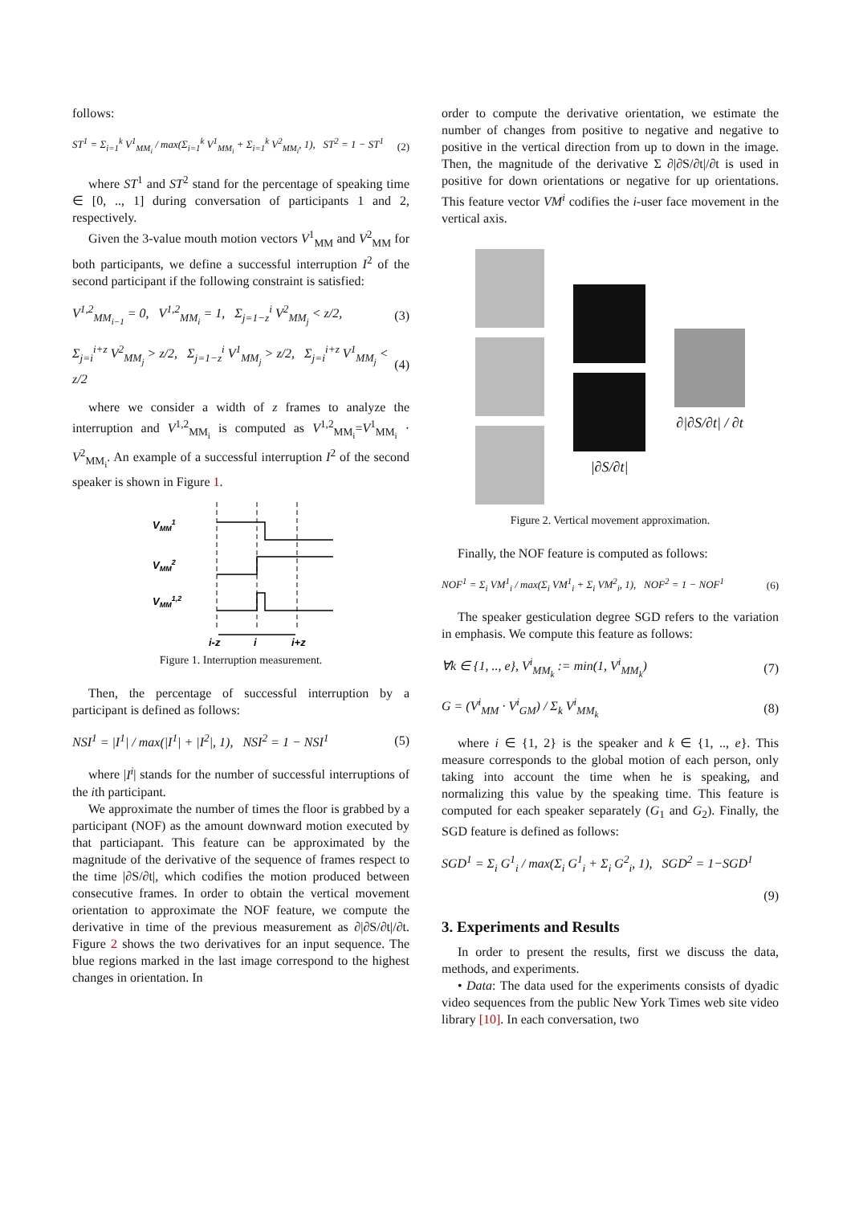follows:
ST<sup>1</sup> = Σ<sub>i=1</sub><sup>k</sup> V<sup>1</sup><sub>MM<sub>i</sub></sub> / max(Σ<sub>i=1</sub><sup>k</sup> V<sup>1</sup><sub>MM<sub>i</sub></sub> + Σ<sub>i=1</sub><sup>k</sup> V<sup>2</sup><sub>MM<sub>i</sub></sub>, 1), ST<sup>2</sup> = 1 − ST<sup>1</sup> (2)
where ST<sup>1</sup> and ST<sup>2</sup> stand for the percentage of speaking time ∈ [0, .., 1] during conversation of participants 1 and 2, respectively.
Given the 3-value mouth motion vectors V<sup>1</sup><sub>MM</sub> and V<sup>2</sup><sub>MM</sub> for both participants, we define a successful interruption I<sup>2</sup> of the second participant if the following constraint is satisfied:
V<sup>1,2</sup><sub>MM<sub>i−1</sub></sub> = 0, V<sup>1,2</sup><sub>MM<sub>i</sub></sub> = 1, Σ<sub>j=1−z</sub><sup>i</sup> V<sup>2</sup><sub>MM<sub>j</sub></sub> < z/2, (3)
Σ<sub>j=i</sub><sup>i+z</sup> V<sup>2</sup><sub>MM<sub>j</sub></sub> > z/2, Σ<sub>j=1−z</sub><sup>i</sup> V<sup>1</sup><sub>MM<sub>j</sub></sub> > z/2, Σ<sub>j=i</sub><sup>i+z</sup> V<sup>1</sup><sub>MM<sub>j</sub></sub> < z/2 (4)
where we consider a width of z frames to analyze the interruption and V<sup>1,2</sup><sub>MM<sub>i</sub></sub> is computed as V<sup>1,2</sup><sub>MM<sub>i</sub></sub>=V<sup>1</sup><sub>MM<sub>i</sub></sub> · V<sup>2</sup><sub>MM<sub>i</sub></sub>. An example of a successful interruption I<sup>2</sup> of the second speaker is shown in Figure 1.
VMM1
VMM2
VMM1,2
i-z
i
i+z
Figure 1. Interruption measurement.
Then, the percentage of successful interruption by a participant is defined as follows:
NSI<sup>1</sup> = |I<sup>1</sup>| / max(|I<sup>1</sup>| + |I<sup>2</sup>|, 1), NSI<sup>2</sup> = 1 − NSI<sup>1</sup> (5)
where |I<sup>i</sup>| stands for the number of successful interruptions of the ith participant.
We approximate the number of times the floor is grabbed by a participant (NOF) as the amount downward motion executed by that particiapant. This feature can be approximated by the magnitude of the derivative of the sequence of frames respect to the time |∂S/∂t|, which codifies the motion produced between consecutive frames. In order to obtain the vertical movement orientation to approximate the NOF feature, we compute the derivative in time of the previous measurement as ∂|∂S/∂t|/∂t. Figure 2 shows the two derivatives for an input sequence. The blue regions marked in the last image correspond to the highest changes in orientation. In
order to compute the derivative orientation, we estimate the number of changes from positive to negative and negative to positive in the vertical direction from up to down in the image. Then, the magnitude of the derivative Σ ∂|∂S/∂t|/∂t is used in positive for down orientations or negative for up orientations. This feature vector VM<sup>i</sup> codifies the i-user face movement in the vertical axis.
|∂S/∂t|
∂|∂S/∂t| / ∂t
Figure 2. Vertical movement approximation.
Finally, the NOF feature is computed as follows:
NOF<sup>1</sup> = Σ<sub>i</sub> VM<sup>1</sup><sub>i</sub> / max(Σ<sub>i</sub> VM<sup>1</sup><sub>i</sub> + Σ<sub>i</sub> VM<sup>2</sup><sub>i</sub>, 1), NOF<sup>2</sup> = 1 − NOF<sup>1</sup> (6)
The speaker gesticulation degree SGD refers to the variation in emphasis. We compute this feature as follows:
∀k ∈ {1, .., e}, V<sup>i</sup><sub>MM<sub>k</sub></sub> := min(1, V<sup>i</sup><sub>MM<sub>k</sub></sub>) (7)
G = (V<sup>i</sup><sub>MM</sub> · V<sup>i</sup><sub>GM</sub>) / Σ<sub>k</sub> V<sup>i</sup><sub>MM<sub>k</sub></sub> (8)
where i ∈ {1, 2} is the speaker and k ∈ {1, .., e}. This measure corresponds to the global motion of each person, only taking into account the time when he is speaking, and normalizing this value by the speaking time. This feature is computed for each speaker separately (G<sub>1</sub> and G<sub>2</sub>). Finally, the SGD feature is defined as follows:
SGD<sup>1</sup> = Σ<sub>i</sub> G<sup>1</sup><sub>i</sub> / max(Σ<sub>i</sub> G<sup>1</sup><sub>i</sub> + Σ<sub>i</sub> G<sup>2</sup><sub>i</sub>, 1), SGD<sup>2</sup> = 1−SGD<sup>1</sup>
(9)
3. Experiments and Results
In order to present the results, first we discuss the data, methods, and experiments.
• Data: The data used for the experiments consists of dyadic video sequences from the public New York Times web site video library [10]. In each conversation, two